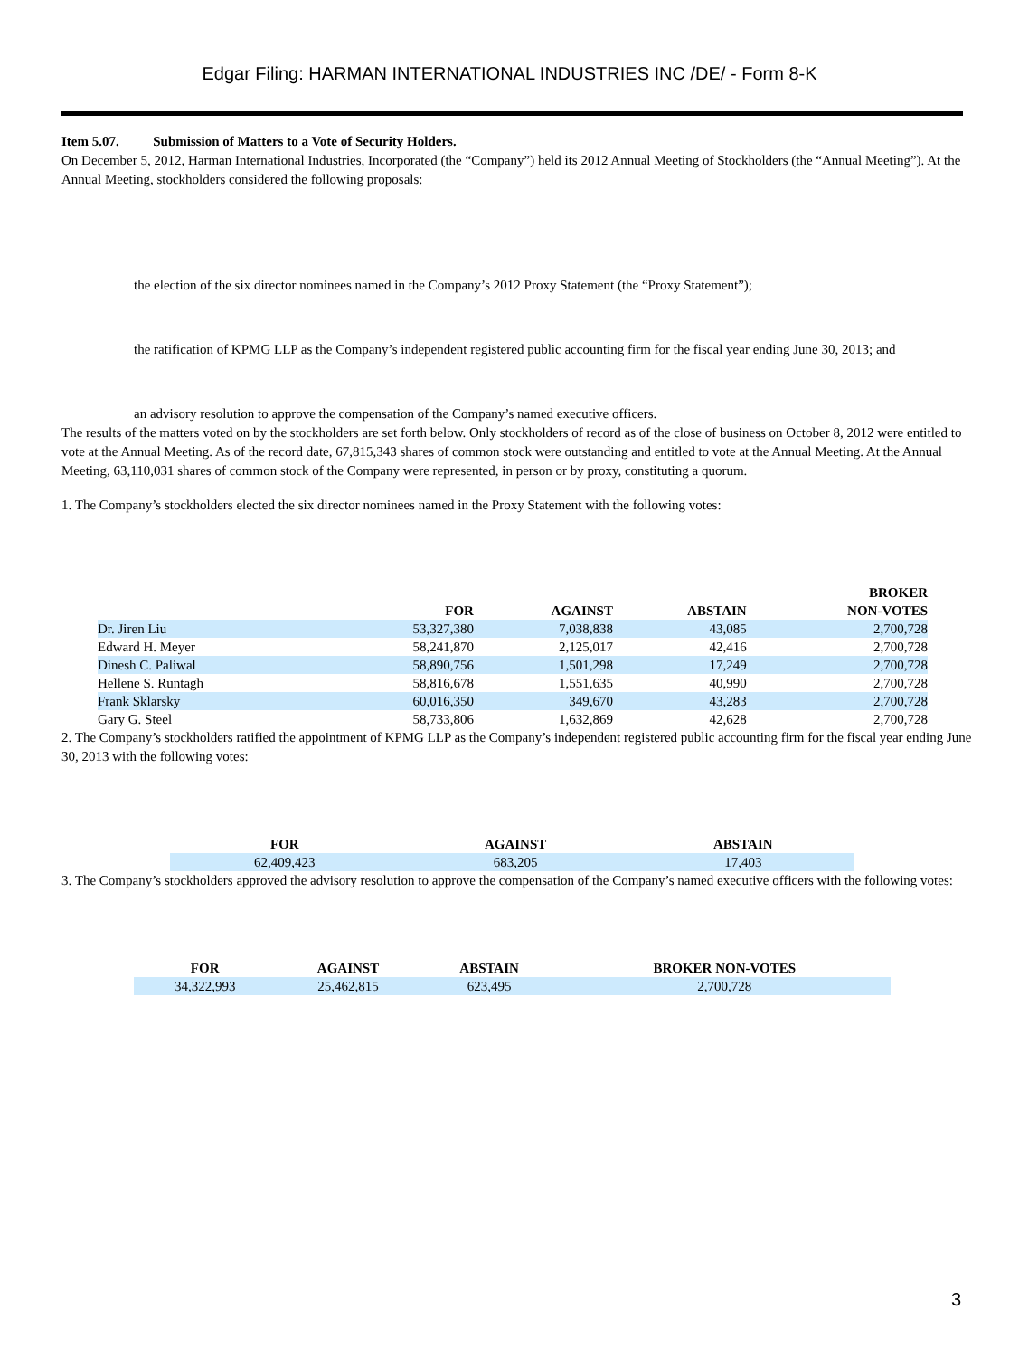Edgar Filing: HARMAN INTERNATIONAL INDUSTRIES INC /DE/ - Form 8-K
Item 5.07. Submission of Matters to a Vote of Security Holders.
On December 5, 2012, Harman International Industries, Incorporated (the “Company”) held its 2012 Annual Meeting of Stockholders (the “Annual Meeting”). At the Annual Meeting, stockholders considered the following proposals:
the election of the six director nominees named in the Company’s 2012 Proxy Statement (the “Proxy Statement”);
the ratification of KPMG LLP as the Company’s independent registered public accounting firm for the fiscal year ending June 30, 2013; and
an advisory resolution to approve the compensation of the Company’s named executive officers.
The results of the matters voted on by the stockholders are set forth below. Only stockholders of record as of the close of business on October 8, 2012 were entitled to vote at the Annual Meeting. As of the record date, 67,815,343 shares of common stock were outstanding and entitled to vote at the Annual Meeting. At the Annual Meeting, 63,110,031 shares of common stock of the Company were represented, in person or by proxy, constituting a quorum.
1. The Company’s stockholders elected the six director nominees named in the Proxy Statement with the following votes:
| | FOR | AGAINST | ABSTAIN | BROKER NON-VOTES |
| --- | --- | --- | --- | --- |
| Dr. Jiren Liu | 53,327,380 | 7,038,838 | 43,085 | 2,700,728 |
| Edward H. Meyer | 58,241,870 | 2,125,017 | 42,416 | 2,700,728 |
| Dinesh C. Paliwal | 58,890,756 | 1,501,298 | 17,249 | 2,700,728 |
| Hellene S. Runtagh | 58,816,678 | 1,551,635 | 40,990 | 2,700,728 |
| Frank Sklarsky | 60,016,350 | 349,670 | 43,283 | 2,700,728 |
| Gary G. Steel | 58,733,806 | 1,632,869 | 42,628 | 2,700,728 |
2. The Company’s stockholders ratified the appointment of KPMG LLP as the Company’s independent registered public accounting firm for the fiscal year ending June 30, 2013 with the following votes:
| FOR | AGAINST | ABSTAIN |
| --- | --- | --- |
| 62,409,423 | 683,205 | 17,403 |
3. The Company’s stockholders approved the advisory resolution to approve the compensation of the Company’s named executive officers with the following votes:
| FOR | AGAINST | ABSTAIN | BROKER NON-VOTES |
| --- | --- | --- | --- |
| 34,322,993 | 25,462,815 | 623,495 | 2,700,728 |
3